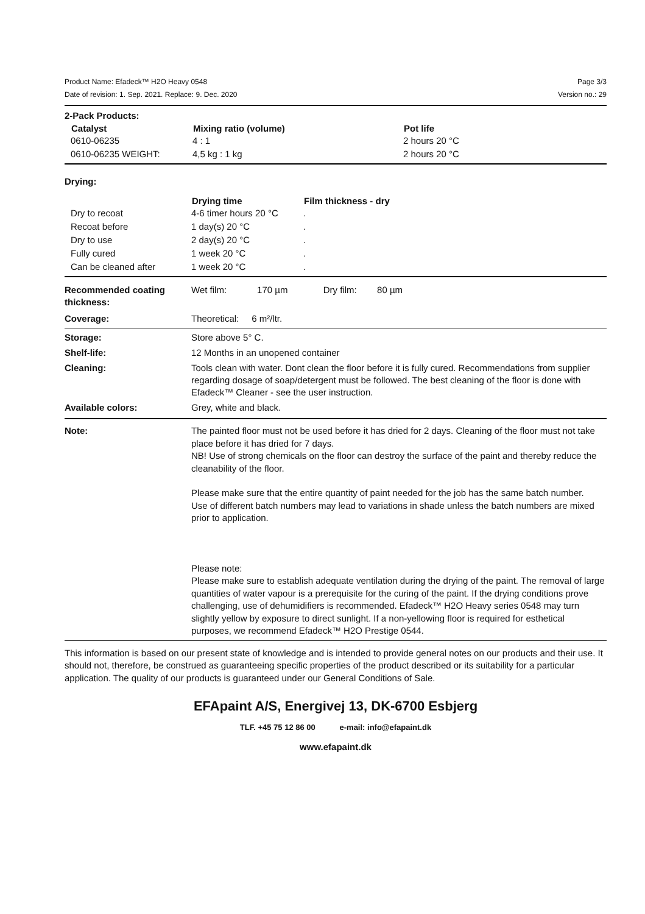Product Name: Efadeck™ H2O Heavy 0548 Page 3/3
Date of revision: 1. Sep. 2021. Replace: 9. Dec. 2020 Version no.: 29
2-Pack Products:
| Catalyst | Mixing ratio (volume) | Pot life |
| --- | --- | --- |
| 0610-06235 | 4 : 1 | 2 hours 20 °C |
| 0610-06235 WEIGHT: | 4,5 kg : 1 kg | 2 hours 20 °C |
Drying:
| | Drying time | Film thickness - dry |
| Dry to recoat | 4-6 timer hours 20 °C | . |
| Recoat before | 1 day(s) 20 °C | . |
| Dry to use | 2 day(s) 20 °C | . |
| Fully cured | 1 week 20 °C | . |
| Can be cleaned after | 1 week 20 °C | . |
| Recommended coating thickness: | Wet film: 170 µm Dry film: 80 µm |
| Coverage: | Theoretical: 6 m²/ltr. |
| Storage: | Store above 5° C. |
| Shelf-life: | 12 Months in an unopened container |
| Cleaning: | Tools clean with water. Dont clean the floor before it is fully cured. Recommendations from supplier regarding dosage of soap/detergent must be followed. The best cleaning of the floor is done with Efadeck™ Cleaner - see the user instruction. |
| Available colors: | Grey, white and black. |
| Note: | The painted floor must not be used before it has dried for 2 days. Cleaning of the floor must not take place before it has dried for 7 days. NB! Use of strong chemicals on the floor can destroy the surface of the paint and thereby reduce the cleanability of the floor. Please make sure that the entire quantity of paint needed for the job has the same batch number. Use of different batch numbers may lead to variations in shade unless the batch numbers are mixed prior to application. Please note: Please make sure to establish adequate ventilation during the drying of the paint. The removal of large quantities of water vapour is a prerequisite for the curing of the paint. If the drying conditions prove challenging, use of dehumidifiers is recommended. Efadeck™ H2O Heavy series 0548 may turn slightly yellow by exposure to direct sunlight. If a non-yellowing floor is required for esthetical purposes, we recommend Efadeck™ H2O Prestige 0544. |
This information is based on our present state of knowledge and is intended to provide general notes on our products and their use. It should not, therefore, be construed as guaranteeing specific properties of the product described or its suitability for a particular application. The quality of our products is guaranteed under our General Conditions of Sale.
EFApaint A/S, Energivej 13, DK-6700 Esbjerg
TLF. +45 75 12 86 00 e-mail: info@efapaint.dk
www.efapaint.dk